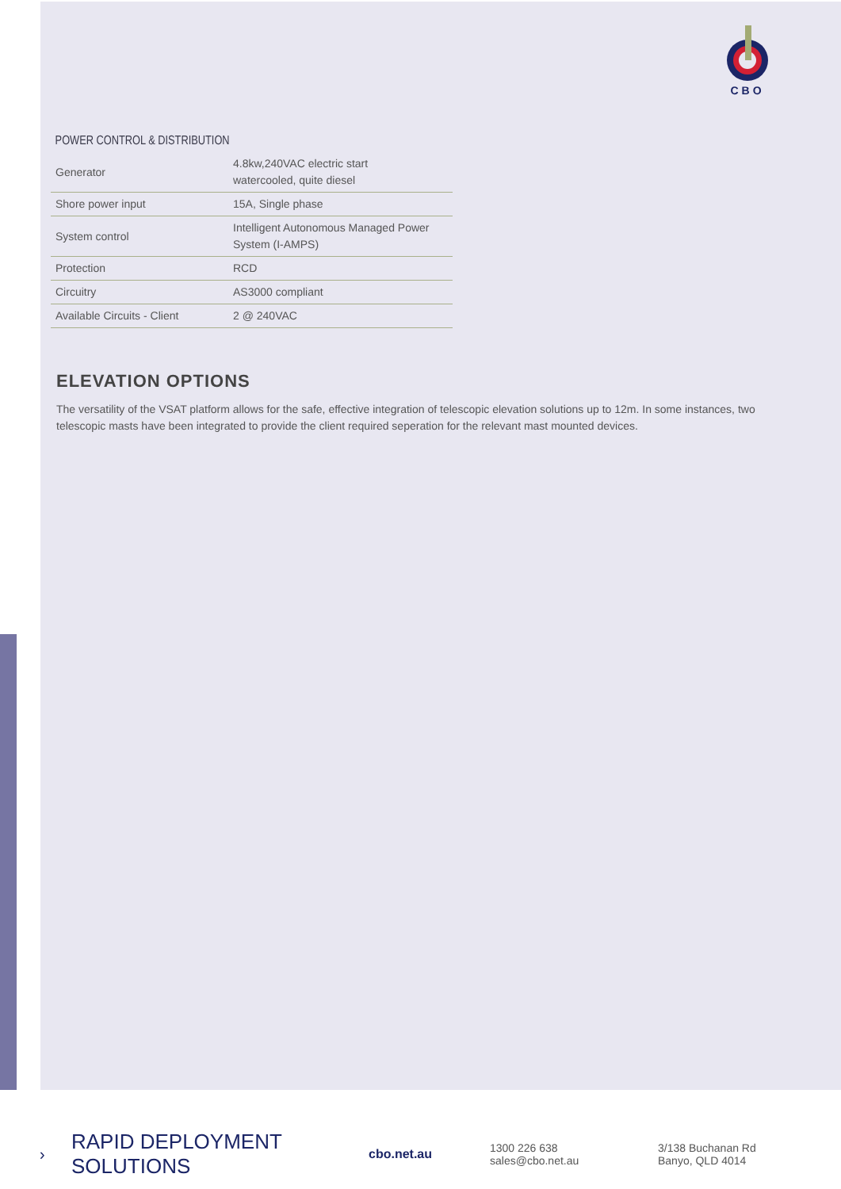CBO
POWER CONTROL & DISTRIBUTION
| Generator | 4.8kw,240VAC electric start watercooled, quite diesel |
| Shore power input | 15A, Single phase |
| System control | Intelligent Autonomous Managed Power System (I-AMPS) |
| Protection | RCD |
| Circuitry | AS3000 compliant |
| Available Circuits - Client | 2 @ 240VAC |
ELEVATION OPTIONS
The versatility of the VSAT platform allows for the safe, effective integration of telescopic elevation solutions up to 12m. In some instances, two telescopic masts have been integrated to provide the client required seperation for the relevant mast mounted devices.
› RAPID DEPLOYMENT SOLUTIONS cbo.net.au 1300 226 638
sales@cbo.net.au 3/138 Buchanan Rd
Banyo, QLD 4014